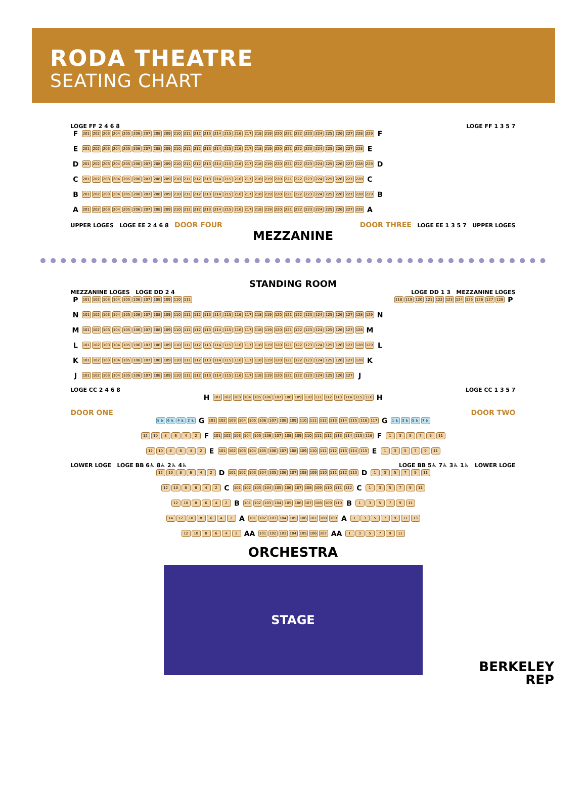RODA THEATRE
SEATING CHART
LOGE FF 2 4 6 8 LOGE FF 1 3 5 7
F 201 202 203 204 205 206 207 208 209 210 211 212 213 214 215 216 217 218 219 220 221 222 223 224 225 226 227 228 229 F
E 201 202 203 204 205 206 207 208 209 210 211 212 213 214 215 216 217 218 219 220 221 222 223 224 225 226 227 228 E
D 201 202 203 204 205 206 207 208 209 210 211 212 213 214 215 216 217 218 219 220 221 222 223 224 225 226 227 228 229 D
C 201 202 203 204 205 206 207 208 209 210 211 212 213 214 215 216 217 218 219 220 221 222 223 224 225 226 227 228 C
B 201 202 203 204 205 206 207 208 209 210 211 212 213 214 215 216 217 218 219 220 221 222 223 224 225 226 227 228 229 B
A 201 202 203 204 205 206 207 208 209 210 211 212 213 214 215 216 217 218 219 220 221 222 223 224 225 226 227 228 A
UPPER LOGES LOGE EE 2 4 6 8 DOOR FOUR DOOR THREE LOGE EE 1 3 5 7 UPPER LOGES
MEZZANINE
STANDING ROOM
MEZZANINE LOGES LOGE DD 2 4 LOGE DD 1 3 MEZZANINE LOGES
P 101 102 103 104 105 106 107 108 109 110 111 118 119 120 121 122 123 124 125 126 127 128 P
N 101 102 103 104 105 106 107 108 109 110 111 112 113 114 115 116 117 118 119 120 121 122 123 124 125 126 127 128 129 N
M 101 102 103 104 105 106 107 108 109 110 111 112 113 114 115 116 117 118 119 120 121 122 123 124 125 126 127 128 M
L 101 102 103 104 105 106 107 108 109 110 111 112 113 114 115 116 117 118 119 120 121 122 123 124 125 126 127 128 129 L
K 101 102 103 104 105 106 107 108 109 110 111 112 113 114 115 116 117 118 119 120 121 122 123 124 125 126 127 128 K
J 101 102 103 104 105 106 107 108 109 110 111 112 113 114 115 116 117 118 119 120 121 122 123 124 125 126 127 J
LOGE CC 2 4 6 8 LOGE CC 1 3 5 7
H 101 102 103 104 105 106 107 108 109 110 111 112 113 114 115 116 H
DOOR ONE DOOR TWO
8 ♿ 6 ♿ 4 ♿ 2 ♿ G 101 102 103 104 105 106 107 108 109 110 111 112 113 114 115 116 117 G 1 ♿ 3 ♿ 5 ♿ 7 ♿
12 10 8642 F 101 102 103 104 105 106 107 108 109 110 111 112 113 114 115 116 F 13579 11
12 10 8642 E 101 102 103 104 105 106 107 108 109 110 111 112 113 114 115 E 13579 11
LOWER LOGE LOGE BB 6♿ 8♿ 2♿ 4♿ LOGE BB 5♿ 7♿ 3♿ 1♿ LOWER LOGE
12 10 8642 D 101 102 103 104 105 106 107 108 109 110 111 112 113 D 13579 11
12 10 8642 C 101 102 103 104 105 106 107 108 109 110 111 112 C 13579 11
12 10 8642 B 101 102 103 104 105 106 107 108 109 110 B 13579 11
14 12 10 8642 A 101 102 103 104 105 106 107 108 109 A 13579 11 13
12 10 8642 AA 101 102 103 104 105 106 107 AA 13579 11
ORCHESTRA
STAGE
BERKELEY
REP